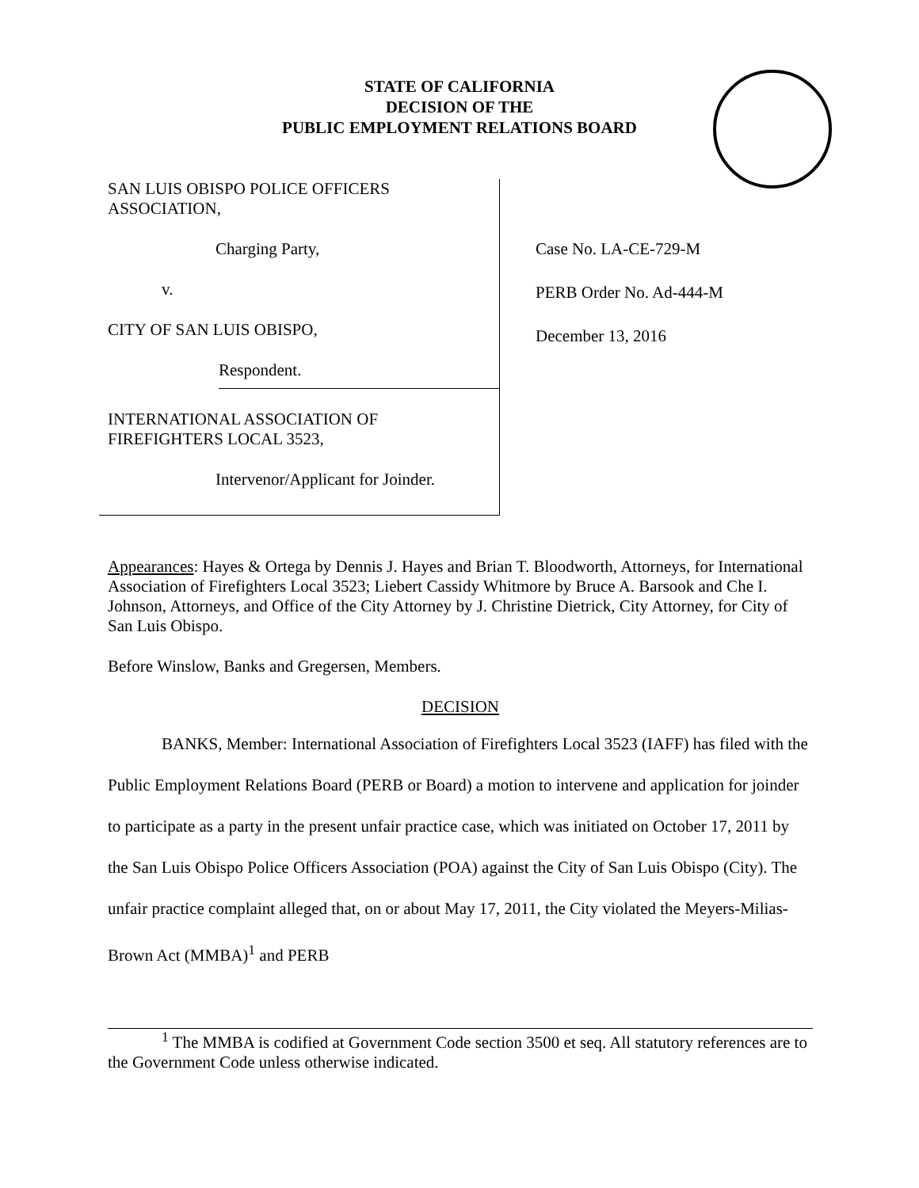STATE OF CALIFORNIA
DECISION OF THE
PUBLIC EMPLOYMENT RELATIONS BOARD
SAN LUIS OBISPO POLICE OFFICERS
ASSOCIATION,
Charging Party,
v.
CITY OF SAN LUIS OBISPO,
Respondent.
INTERNATIONAL ASSOCIATION OF
FIREFIGHTERS LOCAL 3523,
Intervenor/Applicant for Joinder.
Case No. LA-CE-729-M
PERB Order No. Ad-444-M
December 13, 2016
Appearances: Hayes & Ortega by Dennis J. Hayes and Brian T. Bloodworth, Attorneys, for International Association of Firefighters Local 3523; Liebert Cassidy Whitmore by Bruce A. Barsook and Che I. Johnson, Attorneys, and Office of the City Attorney by J. Christine Dietrick, City Attorney, for City of San Luis Obispo.
Before Winslow, Banks and Gregersen, Members.
DECISION
BANKS, Member: International Association of Firefighters Local 3523 (IAFF) has filed with the Public Employment Relations Board (PERB or Board) a motion to intervene and application for joinder to participate as a party in the present unfair practice case, which was initiated on October 17, 2011 by the San Luis Obispo Police Officers Association (POA) against the City of San Luis Obispo (City). The unfair practice complaint alleged that, on or about May 17, 2011, the City violated the Meyers-Milias-Brown Act (MMBA)<sup>1</sup> and PERB
<sup>1</sup> The MMBA is codified at Government Code section 3500 et seq. All statutory references are to the Government Code unless otherwise indicated.